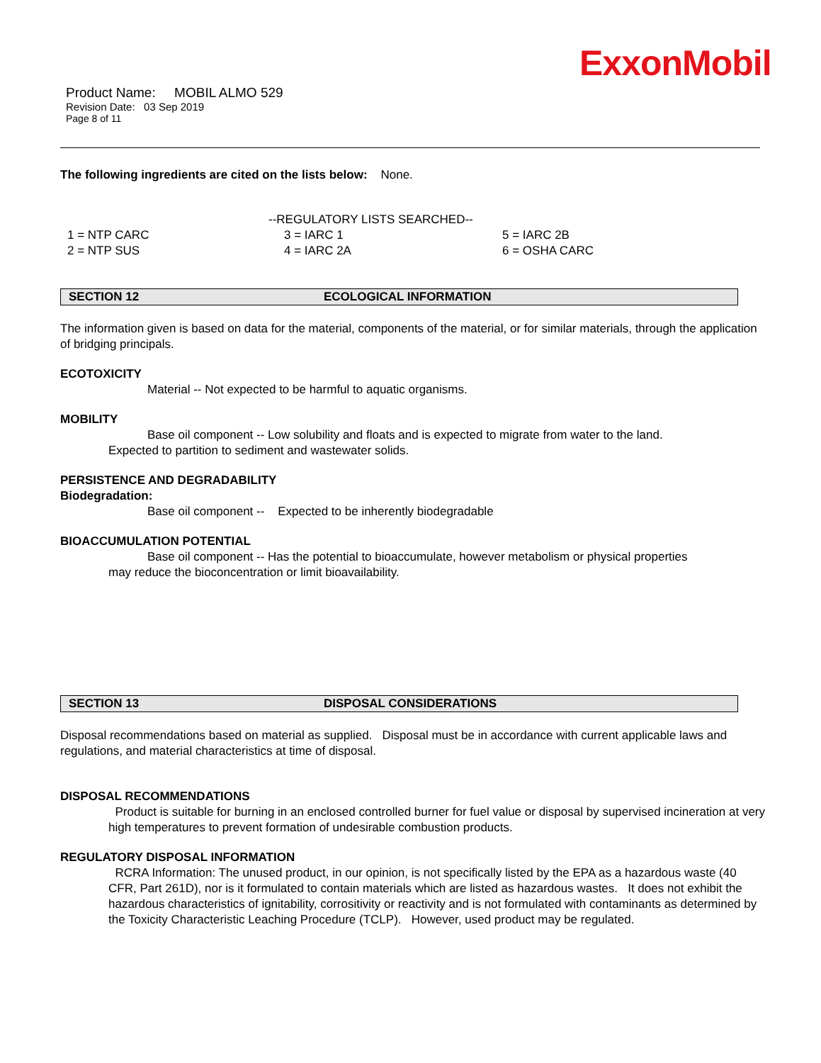ExxonMobil
Product Name: MOBIL ALMO 529
Revision Date: 03 Sep 2019
Page 8 of 11
The following ingredients are cited on the lists below: None.
--REGULATORY LISTS SEARCHED--
| 1 = NTP CARC | 3 = IARC 1 | 5 = IARC 2B |
| 2 = NTP SUS | 4 = IARC 2A | 6 = OSHA CARC |
SECTION 12 ECOLOGICAL INFORMATION
The information given is based on data for the material, components of the material, or for similar materials, through the application of bridging principals.
ECOTOXICITY
Material -- Not expected to be harmful to aquatic organisms.
MOBILITY
Base oil component -- Low solubility and floats and is expected to migrate from water to the land.
Expected to partition to sediment and wastewater solids.
PERSISTENCE AND DEGRADABILITY
Biodegradation:
Base oil component -- Expected to be inherently biodegradable
BIOACCUMULATION POTENTIAL
Base oil component -- Has the potential to bioaccumulate, however metabolism or physical properties
may reduce the bioconcentration or limit bioavailability.
SECTION 13 DISPOSAL CONSIDERATIONS
Disposal recommendations based on material as supplied. Disposal must be in accordance with current applicable laws and regulations, and material characteristics at time of disposal.
DISPOSAL RECOMMENDATIONS
Product is suitable for burning in an enclosed controlled burner for fuel value or disposal by supervised incineration at very high temperatures to prevent formation of undesirable combustion products.
REGULATORY DISPOSAL INFORMATION
RCRA Information: The unused product, in our opinion, is not specifically listed by the EPA as a hazardous waste (40 CFR, Part 261D), nor is it formulated to contain materials which are listed as hazardous wastes. It does not exhibit the hazardous characteristics of ignitability, corrositivity or reactivity and is not formulated with contaminants as determined by the Toxicity Characteristic Leaching Procedure (TCLP). However, used product may be regulated.